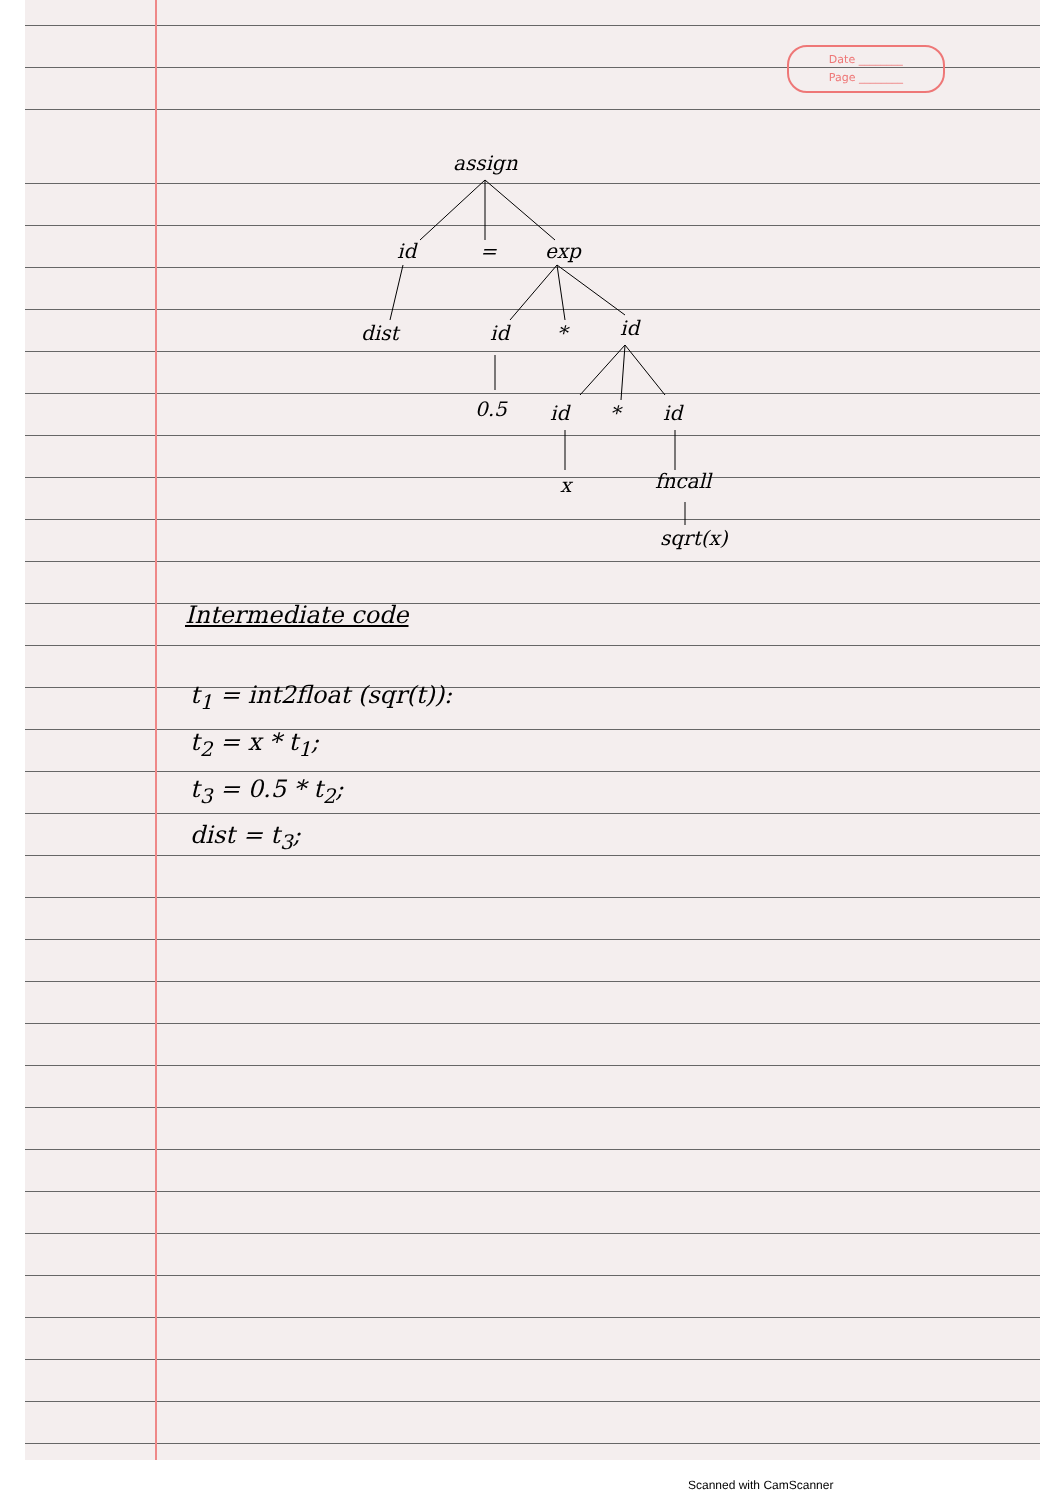Date ________
Page ________
assign
id
=
exp
dist
id
*
id
0.5
id
*
id
x
fncall
sqrt(x)
Intermediate code
t<sub>1</sub> = int2float (sqr(t)):
t<sub>2</sub> = x * t<sub>1</sub>;
t<sub>3</sub> = 0.5 * t<sub>2</sub>;
dist = t<sub>3</sub>;
Scanned with CamScanner